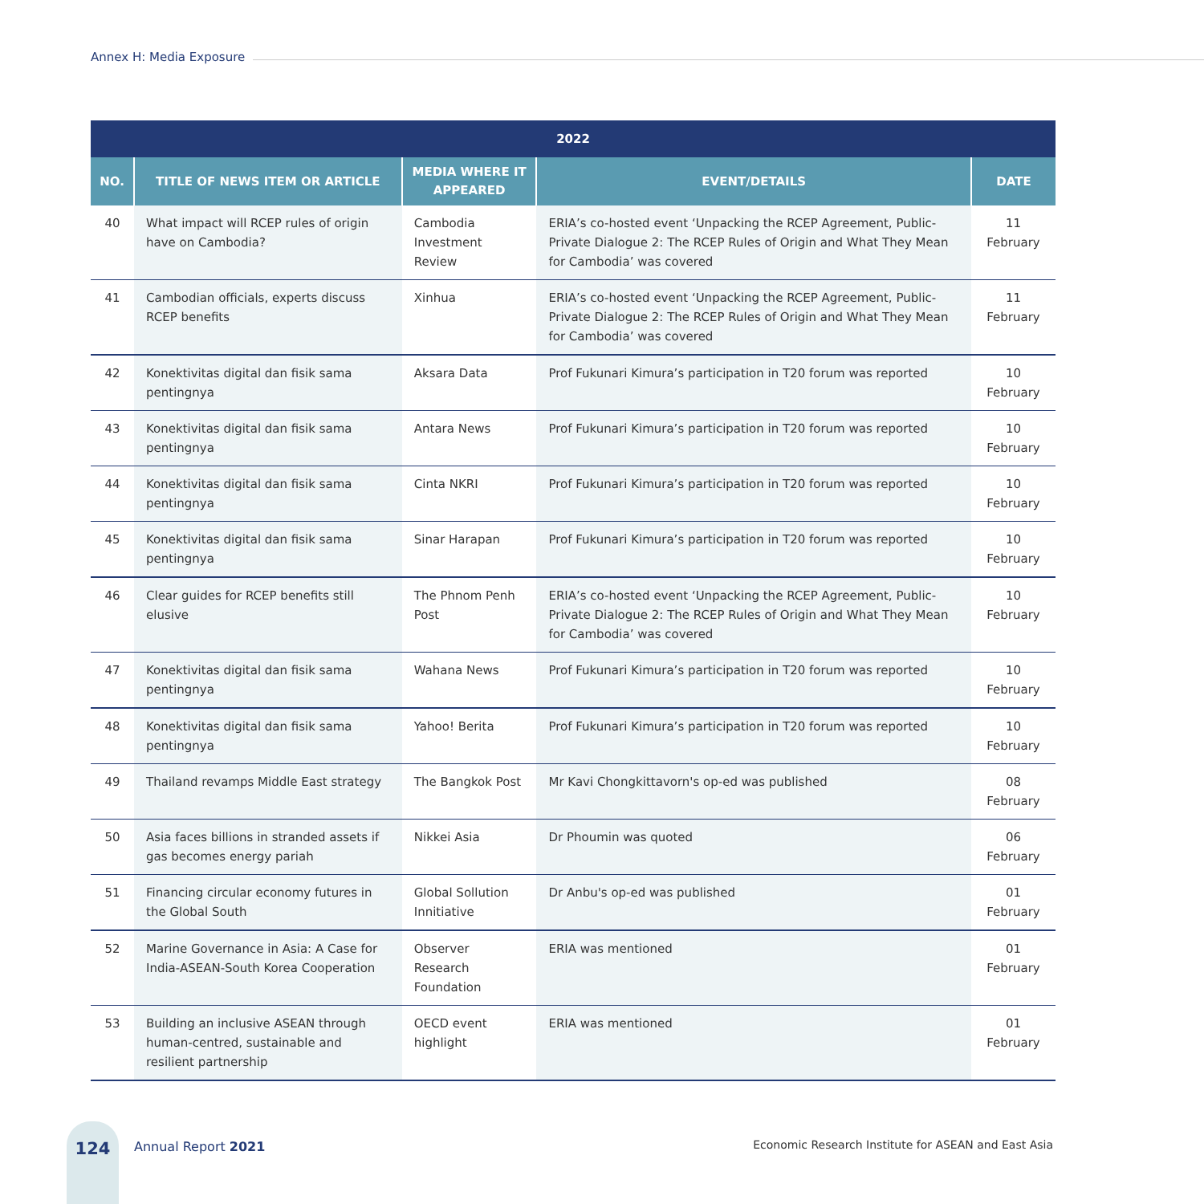Annex H: Media Exposure
| 2022 | | | | |
| --- | --- | --- | --- | --- |
| NO. | TITLE OF NEWS ITEM OR ARTICLE | MEDIA WHERE IT APPEARED | EVENT/DETAILS | DATE |
| 40 | What impact will RCEP rules of origin have on Cambodia? | Cambodia Investment Review | ERIA’s co-hosted event ‘Unpacking the RCEP Agreement, Public-Private Dialogue 2: The RCEP Rules of Origin and What They Mean for Cambodia’ was covered | 11 February |
| 41 | Cambodian officials, experts discuss RCEP benefits | Xinhua | ERIA’s co-hosted event ‘Unpacking the RCEP Agreement, Public-Private Dialogue 2: The RCEP Rules of Origin and What They Mean for Cambodia’ was covered | 11 February |
| 42 | Konektivitas digital dan fisik sama pentingnya | Aksara Data | Prof Fukunari Kimura’s participation in T20 forum was reported | 10 February |
| 43 | Konektivitas digital dan fisik sama pentingnya | Antara News | Prof Fukunari Kimura’s participation in T20 forum was reported | 10 February |
| 44 | Konektivitas digital dan fisik sama pentingnya | Cinta NKRI | Prof Fukunari Kimura’s participation in T20 forum was reported | 10 February |
| 45 | Konektivitas digital dan fisik sama pentingnya | Sinar Harapan | Prof Fukunari Kimura’s participation in T20 forum was reported | 10 February |
| 46 | Clear guides for RCEP benefits still elusive | The Phnom Penh Post | ERIA’s co-hosted event ‘Unpacking the RCEP Agreement, Public-Private Dialogue 2: The RCEP Rules of Origin and What They Mean for Cambodia’ was covered | 10 February |
| 47 | Konektivitas digital dan fisik sama pentingnya | Wahana News | Prof Fukunari Kimura’s participation in T20 forum was reported | 10 February |
| 48 | Konektivitas digital dan fisik sama pentingnya | Yahoo! Berita | Prof Fukunari Kimura’s participation in T20 forum was reported | 10 February |
| 49 | Thailand revamps Middle East strategy | The Bangkok Post | Mr Kavi Chongkittavorn's op-ed was published | 08 February |
| 50 | Asia faces billions in stranded assets if gas becomes energy pariah | Nikkei Asia | Dr Phoumin was quoted | 06 February |
| 51 | Financing circular economy futures in the Global South | Global Sollution Innitiative | Dr Anbu's op-ed was published | 01 February |
| 52 | Marine Governance in Asia: A Case for India-ASEAN-South Korea Cooperation | Observer Research Foundation | ERIA was mentioned | 01 February |
| 53 | Building an inclusive ASEAN through human-centred, sustainable and resilient partnership | OECD event highlight | ERIA was mentioned | 01 February |
124
Annual Report 2021
Economic Research Institute for ASEAN and East Asia